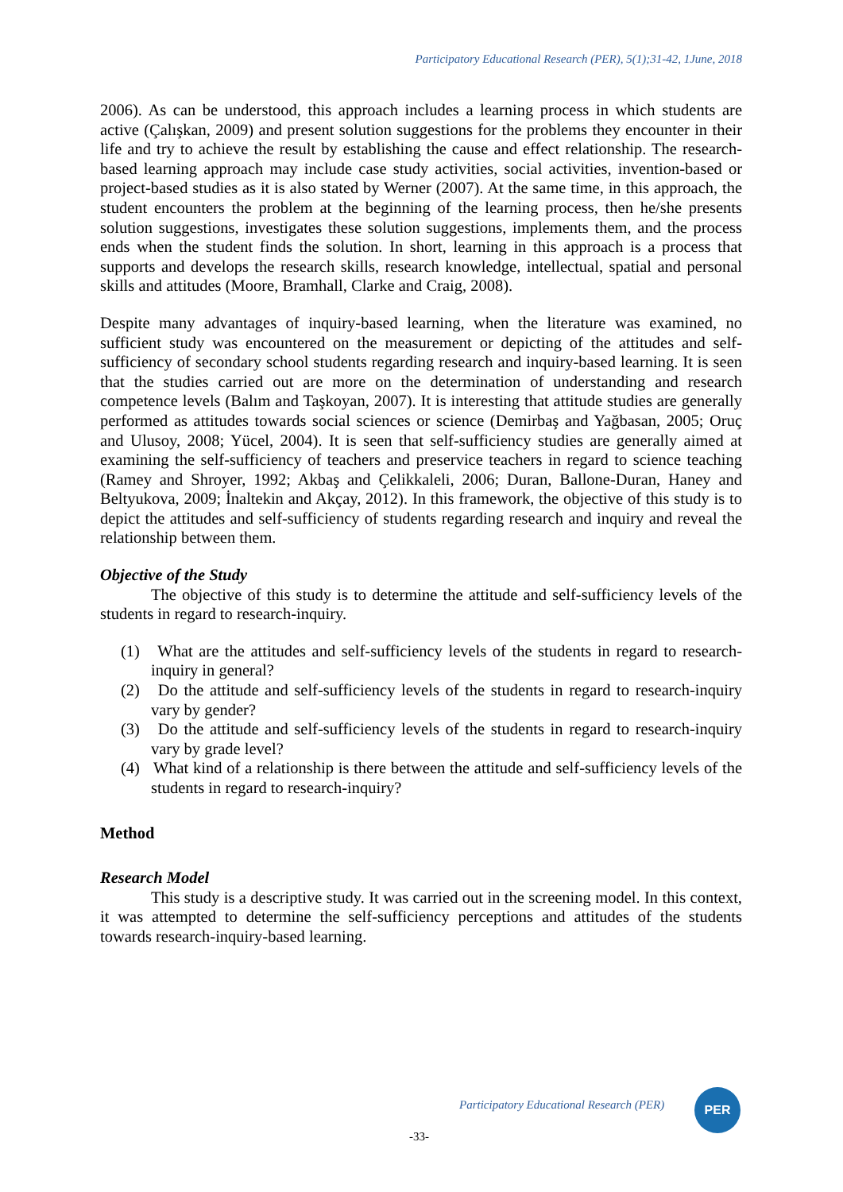Participatory Educational Research (PER), 5(1);31-42, 1June, 2018
2006). As can be understood, this approach includes a learning process in which students are active (Çalışkan, 2009) and present solution suggestions for the problems they encounter in their life and try to achieve the result by establishing the cause and effect relationship. The research-based learning approach may include case study activities, social activities, invention-based or project-based studies as it is also stated by Werner (2007). At the same time, in this approach, the student encounters the problem at the beginning of the learning process, then he/she presents solution suggestions, investigates these solution suggestions, implements them, and the process ends when the student finds the solution. In short, learning in this approach is a process that supports and develops the research skills, research knowledge, intellectual, spatial and personal skills and attitudes (Moore, Bramhall, Clarke and Craig, 2008).
Despite many advantages of inquiry-based learning, when the literature was examined, no sufficient study was encountered on the measurement or depicting of the attitudes and self-sufficiency of secondary school students regarding research and inquiry-based learning. It is seen that the studies carried out are more on the determination of understanding and research competence levels (Balım and Taşkoyan, 2007). It is interesting that attitude studies are generally performed as attitudes towards social sciences or science (Demirbaş and Yağbasan, 2005; Oruç and Ulusoy, 2008; Yücel, 2004). It is seen that self-sufficiency studies are generally aimed at examining the self-sufficiency of teachers and preservice teachers in regard to science teaching (Ramey and Shroyer, 1992; Akbaş and Çelikkaleli, 2006; Duran, Ballone-Duran, Haney and Beltyukova, 2009; İnaltekin and Akçay, 2012). In this framework, the objective of this study is to depict the attitudes and self-sufficiency of students regarding research and inquiry and reveal the relationship between them.
Objective of the Study
The objective of this study is to determine the attitude and self-sufficiency levels of the students in regard to research-inquiry.
(1) What are the attitudes and self-sufficiency levels of the students in regard to research-inquiry in general?
(2) Do the attitude and self-sufficiency levels of the students in regard to research-inquiry vary by gender?
(3) Do the attitude and self-sufficiency levels of the students in regard to research-inquiry vary by grade level?
(4) What kind of a relationship is there between the attitude and self-sufficiency levels of the students in regard to research-inquiry?
Method
Research Model
This study is a descriptive study. It was carried out in the screening model. In this context, it was attempted to determine the self-sufficiency perceptions and attitudes of the students towards research-inquiry-based learning.
Participatory Educational Research (PER)
PER
-33-